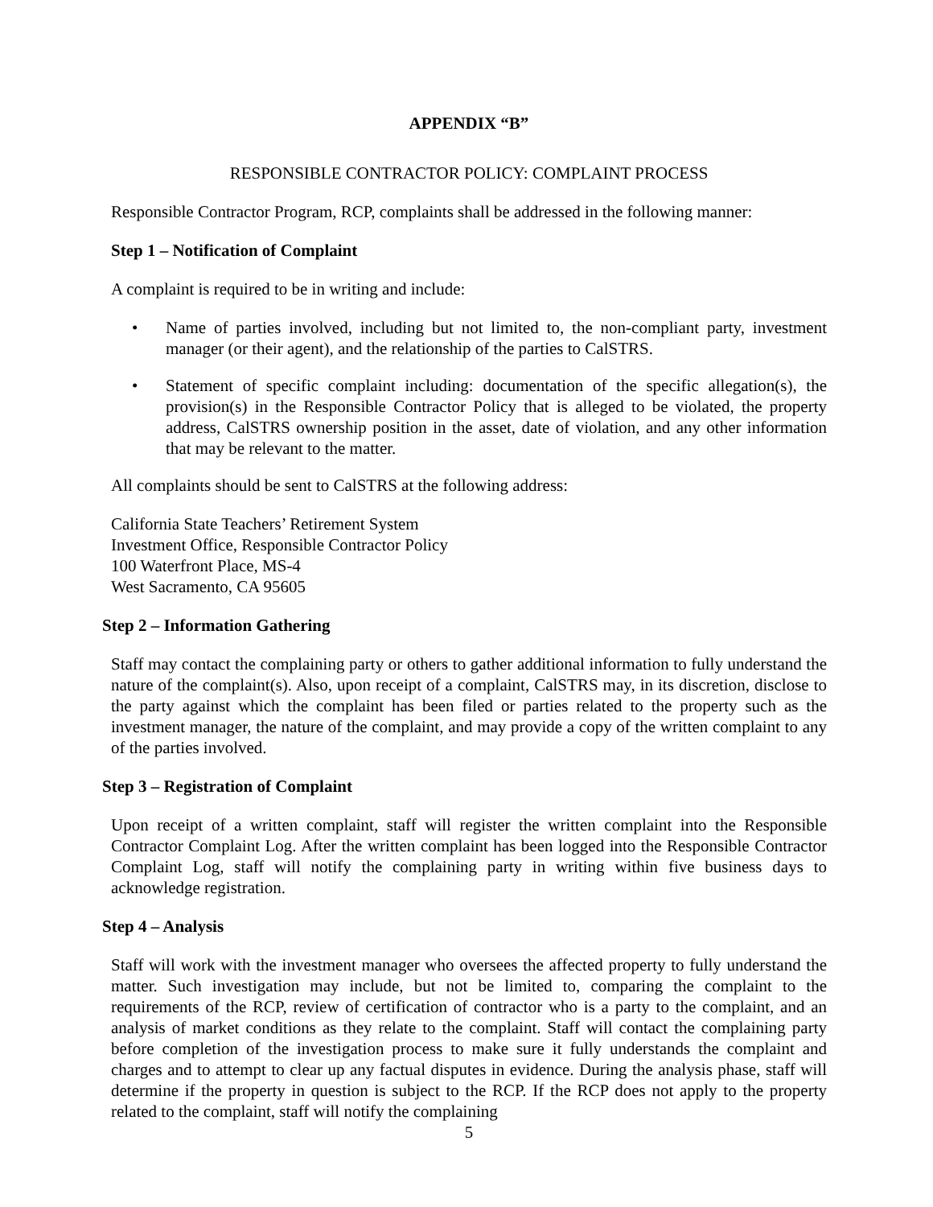APPENDIX “B”
RESPONSIBLE CONTRACTOR POLICY: COMPLAINT PROCESS
Responsible Contractor Program, RCP, complaints shall be addressed in the following manner:
Step 1 – Notification of Complaint
A complaint is required to be in writing and include:
• Name of parties involved, including but not limited to, the non-compliant party, investment manager (or their agent), and the relationship of the parties to CalSTRS.
• Statement of specific complaint including: documentation of the specific allegation(s), the provision(s) in the Responsible Contractor Policy that is alleged to be violated, the property address, CalSTRS ownership position in the asset, date of violation, and any other information that may be relevant to the matter.
All complaints should be sent to CalSTRS at the following address:
California State Teachers’ Retirement System
Investment Office, Responsible Contractor Policy
100 Waterfront Place, MS-4
West Sacramento, CA 95605
Step 2 – Information Gathering
Staff may contact the complaining party or others to gather additional information to fully understand the nature of the complaint(s). Also, upon receipt of a complaint, CalSTRS may, in its discretion, disclose to the party against which the complaint has been filed or parties related to the property such as the investment manager, the nature of the complaint, and may provide a copy of the written complaint to any of the parties involved.
Step 3 – Registration of Complaint
Upon receipt of a written complaint, staff will register the written complaint into the Responsible Contractor Complaint Log. After the written complaint has been logged into the Responsible Contractor Complaint Log, staff will notify the complaining party in writing within five business days to acknowledge registration.
Step 4 – Analysis
Staff will work with the investment manager who oversees the affected property to fully understand the matter. Such investigation may include, but not be limited to, comparing the complaint to the requirements of the RCP, review of certification of contractor who is a party to the complaint, and an analysis of market conditions as they relate to the complaint. Staff will contact the complaining party before completion of the investigation process to make sure it fully understands the complaint and charges and to attempt to clear up any factual disputes in evidence. During the analysis phase, staff will determine if the property in question is subject to the RCP. If the RCP does not apply to the property related to the complaint, staff will notify the complaining
5